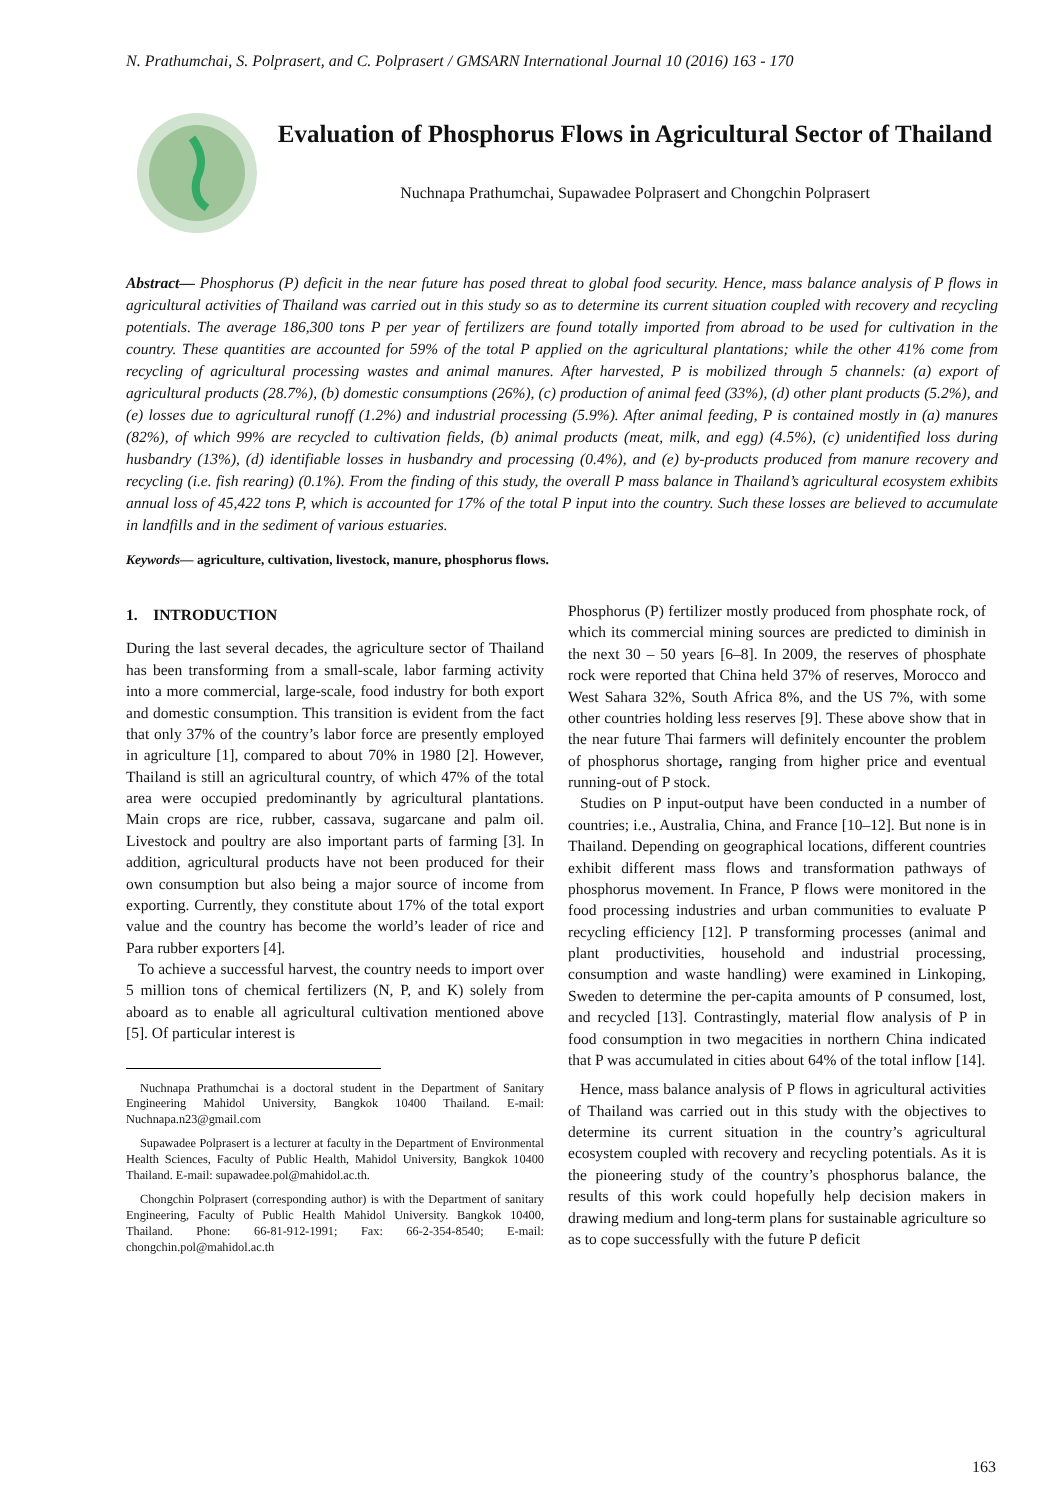N. Prathumchai, S. Polprasert, and C. Polprasert / GMSARN International Journal 10 (2016) 163 - 170
Evaluation of Phosphorus Flows in Agricultural Sector of Thailand
Nuchnapa Prathumchai, Supawadee Polprasert and Chongchin Polprasert
Abstract— Phosphorus (P) deficit in the near future has posed threat to global food security. Hence, mass balance analysis of P flows in agricultural activities of Thailand was carried out in this study so as to determine its current situation coupled with recovery and recycling potentials. The average 186,300 tons P per year of fertilizers are found totally imported from abroad to be used for cultivation in the country. These quantities are accounted for 59% of the total P applied on the agricultural plantations; while the other 41% come from recycling of agricultural processing wastes and animal manures. After harvested, P is mobilized through 5 channels: (a) export of agricultural products (28.7%), (b) domestic consumptions (26%), (c) production of animal feed (33%), (d) other plant products (5.2%), and (e) losses due to agricultural runoff (1.2%) and industrial processing (5.9%). After animal feeding, P is contained mostly in (a) manures (82%), of which 99% are recycled to cultivation fields, (b) animal products (meat, milk, and egg) (4.5%), (c) unidentified loss during husbandry (13%), (d) identifiable losses in husbandry and processing (0.4%), and (e) by-products produced from manure recovery and recycling (i.e. fish rearing) (0.1%). From the finding of this study, the overall P mass balance in Thailand’s agricultural ecosystem exhibits annual loss of 45,422 tons P, which is accounted for 17% of the total P input into the country. Such these losses are believed to accumulate in landfills and in the sediment of various estuaries.
Keywords— agriculture, cultivation, livestock, manure, phosphorus flows.
1. INTRODUCTION
During the last several decades, the agriculture sector of Thailand has been transforming from a small-scale, labor farming activity into a more commercial, large-scale, food industry for both export and domestic consumption. This transition is evident from the fact that only 37% of the country’s labor force are presently employed in agriculture [1], compared to about 70% in 1980 [2]. However, Thailand is still an agricultural country, of which 47% of the total area were occupied predominantly by agricultural plantations. Main crops are rice, rubber, cassava, sugarcane and palm oil. Livestock and poultry are also important parts of farming [3]. In addition, agricultural products have not been produced for their own consumption but also being a major source of income from exporting. Currently, they constitute about 17% of the total export value and the country has become the world’s leader of rice and Para rubber exporters [4].
To achieve a successful harvest, the country needs to import over 5 million tons of chemical fertilizers (N, P, and K) solely from aboard as to enable all agricultural cultivation mentioned above [5]. Of particular interest is
Nuchnapa Prathumchai is a doctoral student in the Department of Sanitary Engineering Mahidol University, Bangkok 10400 Thailand. E-mail: Nuchnapa.n23@gmail.com
Supawadee Polprasert is a lecturer at faculty in the Department of Environmental Health Sciences, Faculty of Public Health, Mahidol University, Bangkok 10400 Thailand. E-mail: supawadee.pol@mahidol.ac.th.
Chongchin Polprasert (corresponding author) is with the Department of sanitary Engineering, Faculty of Public Health Mahidol University. Bangkok 10400, Thailand. Phone: 66-81-912-1991; Fax: 66-2-354-8540; E-mail: chongchin.pol@mahidol.ac.th
Phosphorus (P) fertilizer mostly produced from phosphate rock, of which its commercial mining sources are predicted to diminish in the next 30 – 50 years [6–8]. In 2009, the reserves of phosphate rock were reported that China held 37% of reserves, Morocco and West Sahara 32%, South Africa 8%, and the US 7%, with some other countries holding less reserves [9]. These above show that in the near future Thai farmers will definitely encounter the problem of phosphorus shortage, ranging from higher price and eventual running-out of P stock.
Studies on P input-output have been conducted in a number of countries; i.e., Australia, China, and France [10–12]. But none is in Thailand. Depending on geographical locations, different countries exhibit different mass flows and transformation pathways of phosphorus movement. In France, P flows were monitored in the food processing industries and urban communities to evaluate P recycling efficiency [12]. P transforming processes (animal and plant productivities, household and industrial processing, consumption and waste handling) were examined in Linkoping, Sweden to determine the per-capita amounts of P consumed, lost, and recycled [13]. Contrastingly, material flow analysis of P in food consumption in two megacities in northern China indicated that P was accumulated in cities about 64% of the total inflow [14].
Hence, mass balance analysis of P flows in agricultural activities of Thailand was carried out in this study with the objectives to determine its current situation in the country’s agricultural ecosystem coupled with recovery and recycling potentials. As it is the pioneering study of the country’s phosphorus balance, the results of this work could hopefully help decision makers in drawing medium and long-term plans for sustainable agriculture so as to cope successfully with the future P deficit
163